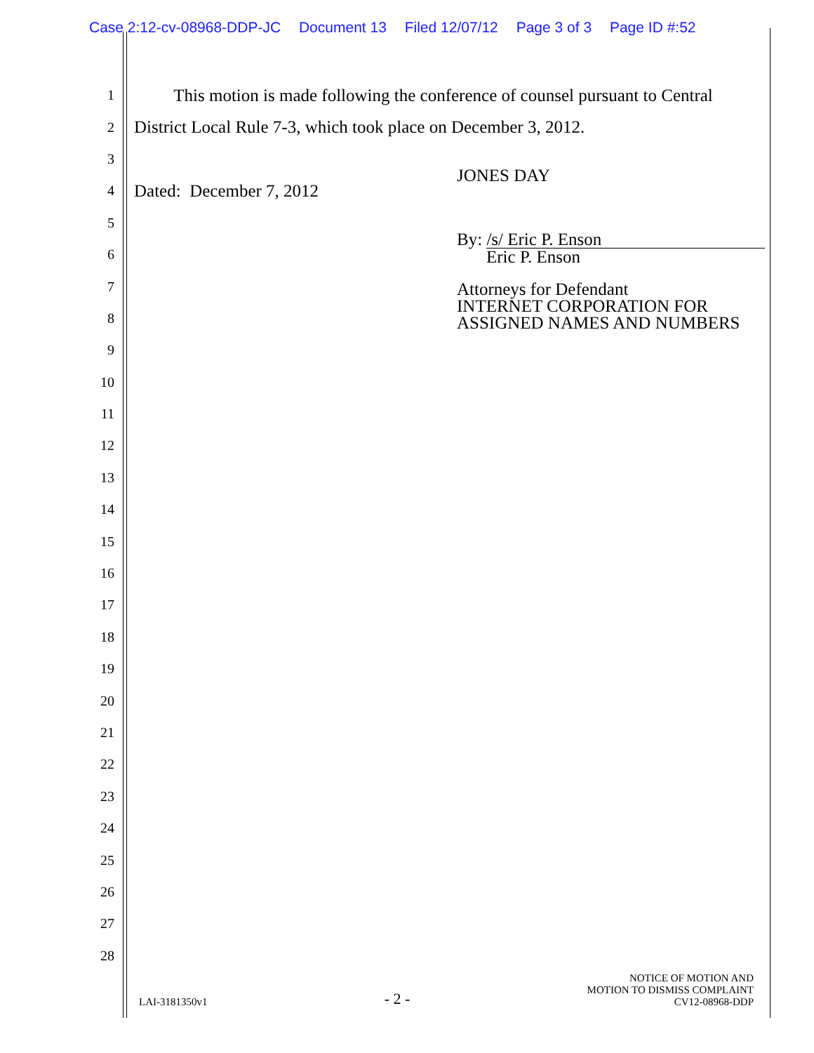Case 2:12-cv-08968-DDP-JC Document 13 Filed 12/07/12 Page 3 of 3 Page ID #:52
1
This motion is made following the conference of counsel pursuant to Central
2
District Local Rule 7-3, which took place on December 3, 2012.
3
4
Dated: December 7, 2012
5
6
7
8
9
10
11
12
13
14
15
16
17
18
19
20
21
22
23
24
25
26
27
28
JONES DAY
By: /s/ Eric P. Enson
Eric P. Enson
Attorneys for Defendant
INTERNET CORPORATION FOR
ASSIGNED NAMES AND NUMBERS
LAI-3181350v1
- 2 -
NOTICE OF MOTION AND
MOTION TO DISMISS COMPLAINT
CV12-08968-DDP